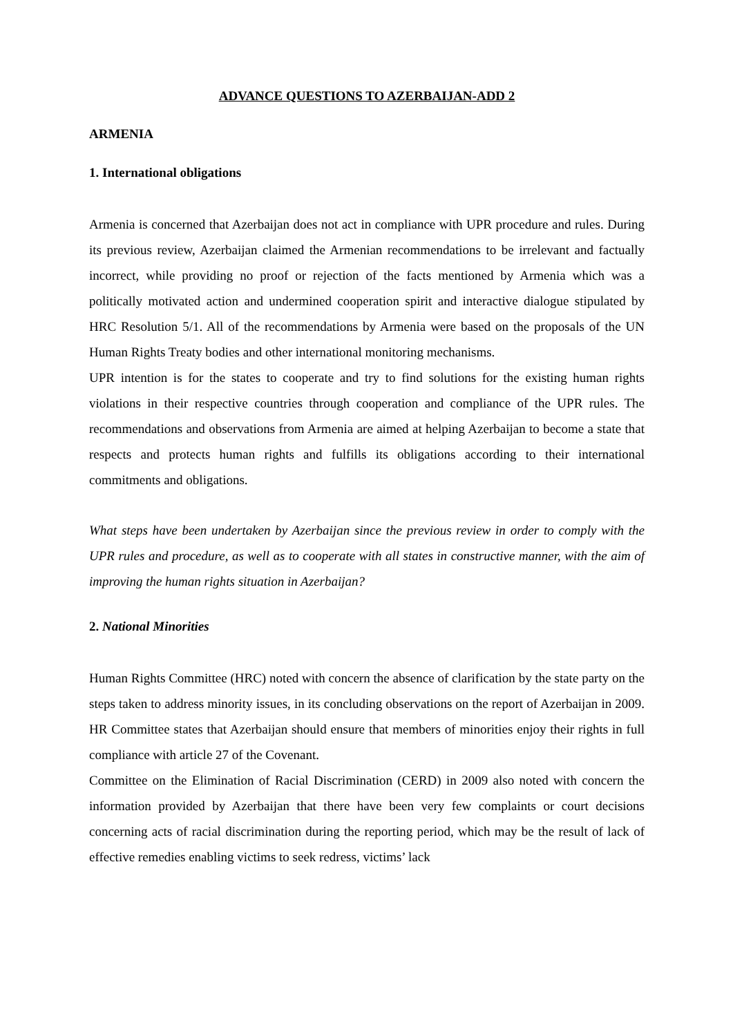ADVANCE QUESTIONS TO AZERBAIJAN-ADD 2
ARMENIA
1. International obligations
Armenia is concerned that Azerbaijan does not act in compliance with UPR procedure and rules. During its previous review, Azerbaijan claimed the Armenian recommendations to be irrelevant and factually incorrect, while providing no proof or rejection of the facts mentioned by Armenia which was a politically motivated action and undermined cooperation spirit and interactive dialogue stipulated by HRC Resolution 5/1. All of the recommendations by Armenia were based on the proposals of the UN Human Rights Treaty bodies and other international monitoring mechanisms.
UPR intention is for the states to cooperate and try to find solutions for the existing human rights violations in their respective countries through cooperation and compliance of the UPR rules. The recommendations and observations from Armenia are aimed at helping Azerbaijan to become a state that respects and protects human rights and fulfills its obligations according to their international commitments and obligations.
What steps have been undertaken by Azerbaijan since the previous review in order to comply with the UPR rules and procedure, as well as to cooperate with all states in constructive manner, with the aim of improving the human rights situation in Azerbaijan?
2. National Minorities
Human Rights Committee (HRC) noted with concern the absence of clarification by the state party on the steps taken to address minority issues, in its concluding observations on the report of Azerbaijan in 2009. HR Committee states that Azerbaijan should ensure that members of minorities enjoy their rights in full compliance with article 27 of the Covenant.
Committee on the Elimination of Racial Discrimination (CERD) in 2009 also noted with concern the information provided by Azerbaijan that there have been very few complaints or court decisions concerning acts of racial discrimination during the reporting period, which may be the result of lack of effective remedies enabling victims to seek redress, victims’ lack